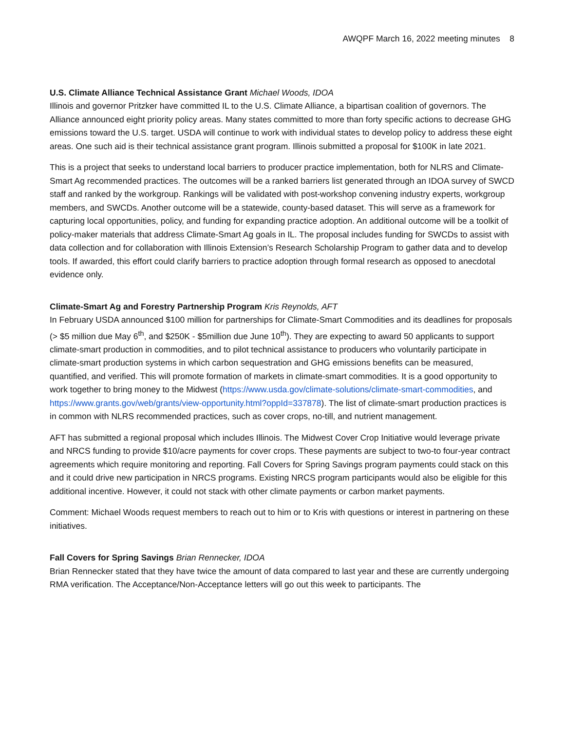AWQPF March 16, 2022 meeting minutes 8
U.S. Climate Alliance Technical Assistance Grant Michael Woods, IDOA
Illinois and governor Pritzker have committed IL to the U.S. Climate Alliance, a bipartisan coalition of governors. The Alliance announced eight priority policy areas. Many states committed to more than forty specific actions to decrease GHG emissions toward the U.S. target. USDA will continue to work with individual states to develop policy to address these eight areas. One such aid is their technical assistance grant program. Illinois submitted a proposal for $100K in late 2021.
This is a project that seeks to understand local barriers to producer practice implementation, both for NLRS and Climate-Smart Ag recommended practices. The outcomes will be a ranked barriers list generated through an IDOA survey of SWCD staff and ranked by the workgroup. Rankings will be validated with post-workshop convening industry experts, workgroup members, and SWCDs. Another outcome will be a statewide, county-based dataset. This will serve as a framework for capturing local opportunities, policy, and funding for expanding practice adoption. An additional outcome will be a toolkit of policy-maker materials that address Climate-Smart Ag goals in IL. The proposal includes funding for SWCDs to assist with data collection and for collaboration with Illinois Extension’s Research Scholarship Program to gather data and to develop tools. If awarded, this effort could clarify barriers to practice adoption through formal research as opposed to anecdotal evidence only.
Climate-Smart Ag and Forestry Partnership Program Kris Reynolds, AFT
In February USDA announced $100 million for partnerships for Climate-Smart Commodities and its deadlines for proposals (> $5 million due May 6<sup>th</sup>, and $250K - $5million due June 10<sup>th</sup>). They are expecting to award 50 applicants to support climate-smart production in commodities, and to pilot technical assistance to producers who voluntarily participate in climate-smart production systems in which carbon sequestration and GHG emissions benefits can be measured, quantified, and verified. This will promote formation of markets in climate-smart commodities. It is a good opportunity to work together to bring money to the Midwest (https://www.usda.gov/climate-solutions/climate-smart-commodities, and https://www.grants.gov/web/grants/view-opportunity.html?oppId=337878). The list of climate-smart production practices is in common with NLRS recommended practices, such as cover crops, no-till, and nutrient management.
AFT has submitted a regional proposal which includes Illinois. The Midwest Cover Crop Initiative would leverage private and NRCS funding to provide $10/acre payments for cover crops. These payments are subject to two-to four-year contract agreements which require monitoring and reporting. Fall Covers for Spring Savings program payments could stack on this and it could drive new participation in NRCS programs. Existing NRCS program participants would also be eligible for this additional incentive. However, it could not stack with other climate payments or carbon market payments.
Comment: Michael Woods request members to reach out to him or to Kris with questions or interest in partnering on these initiatives.
Fall Covers for Spring Savings Brian Rennecker, IDOA
Brian Rennecker stated that they have twice the amount of data compared to last year and these are currently undergoing RMA verification. The Acceptance/Non-Acceptance letters will go out this week to participants. The